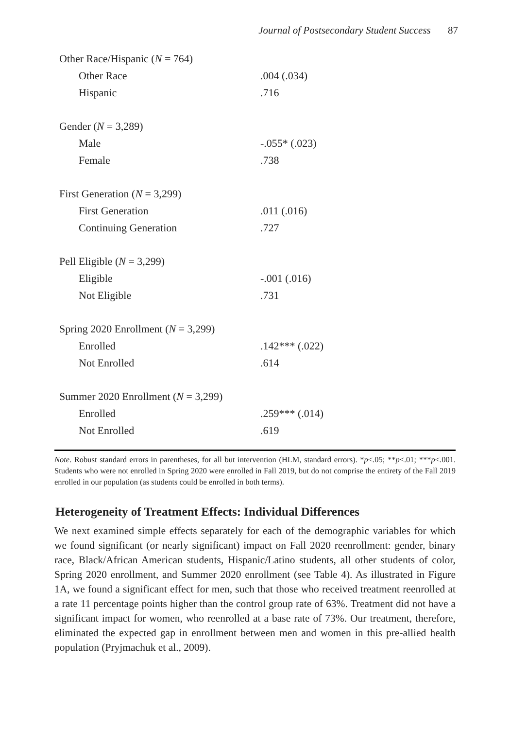Journal of Postsecondary Student Success 87
| Other Race/Hispanic ( N = 764) | |
| Other Race | .004 (.034) |
| Hispanic | .716 |
| Gender ( N = 3,289) | |
| Male | -.055* (.023) |
| Female | .738 |
| First Generation ( N = 3,299) | |
| First Generation | .011 (.016) |
| Continuing Generation | .727 |
| Pell Eligible ( N = 3,299) | |
| Eligible | -.001 (.016) |
| Not Eligible | .731 |
| Spring 2020 Enrollment ( N = 3,299) | |
| Enrolled | .142*** (.022) |
| Not Enrolled | .614 |
| Summer 2020 Enrollment ( N = 3,299) | |
| Enrolled | .259*** (.014) |
| Not Enrolled | .619 |
Note. Robust standard errors in parentheses, for all but intervention (HLM, standard errors). *p<.05; **p<.01; ***p<.001. Students who were not enrolled in Spring 2020 were enrolled in Fall 2019, but do not comprise the entirety of the Fall 2019 enrolled in our population (as students could be enrolled in both terms).
Heterogeneity of Treatment Effects: Individual Differences
We next examined simple effects separately for each of the demographic variables for which we found significant (or nearly significant) impact on Fall 2020 reenrollment: gender, binary race, Black/African American students, Hispanic/Latino students, all other students of color, Spring 2020 enrollment, and Summer 2020 enrollment (see Table 4). As illustrated in Figure 1A, we found a significant effect for men, such that those who received treatment reenrolled at a rate 11 percentage points higher than the control group rate of 63%. Treatment did not have a significant impact for women, who reenrolled at a base rate of 73%. Our treatment, therefore, eliminated the expected gap in enrollment between men and women in this pre-allied health population (Pryjmachuk et al., 2009).